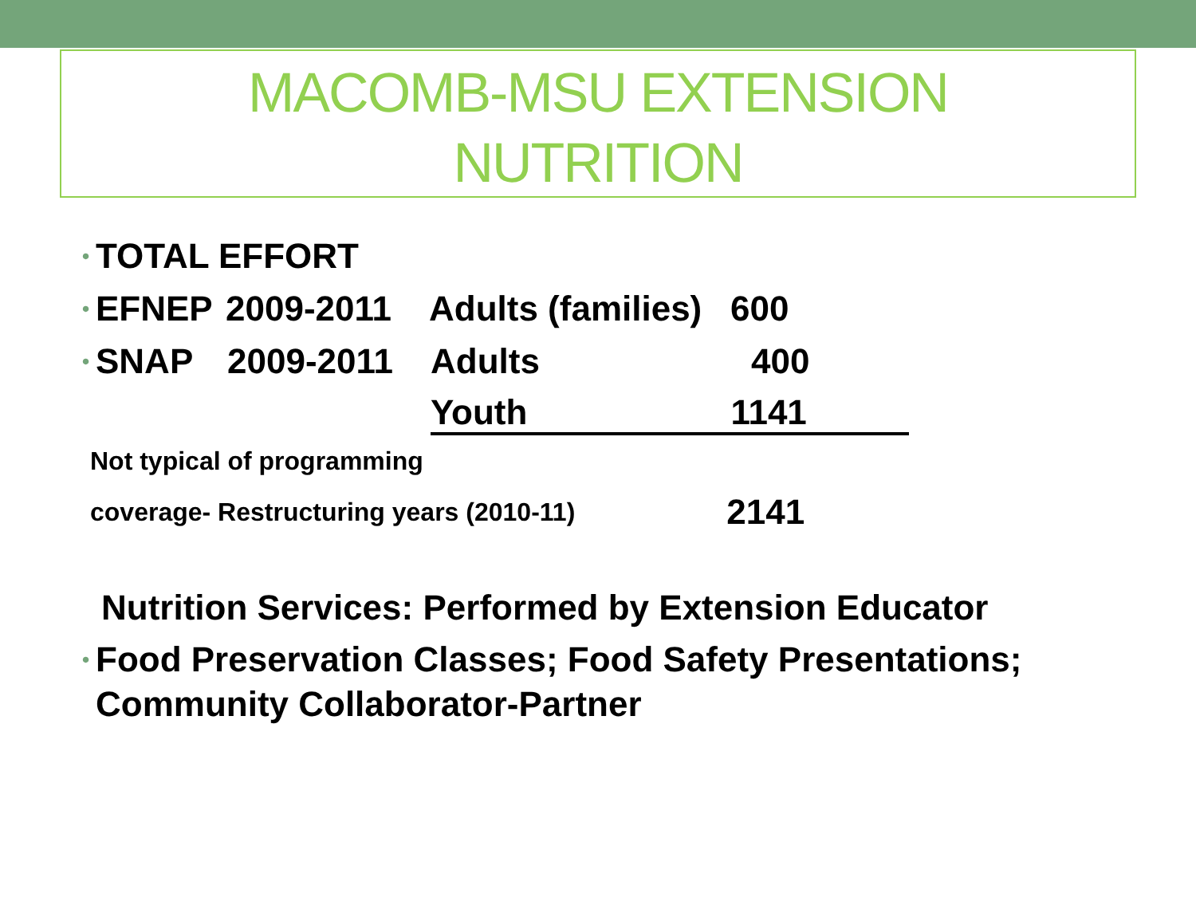MACOMB-MSU EXTENSION
NUTRITION
• TOTAL EFFORT
• EFNEP 2009-2011 Adults (families) 600
• SNAP 2009-2011 Adults 400
Youth 1141
Not typical of programming
coverage- Restructuring years (2010-11) 2141
Nutrition Services: Performed by Extension Educator
• Food Preservation Classes; Food Safety Presentations;
Community Collaborator-Partner